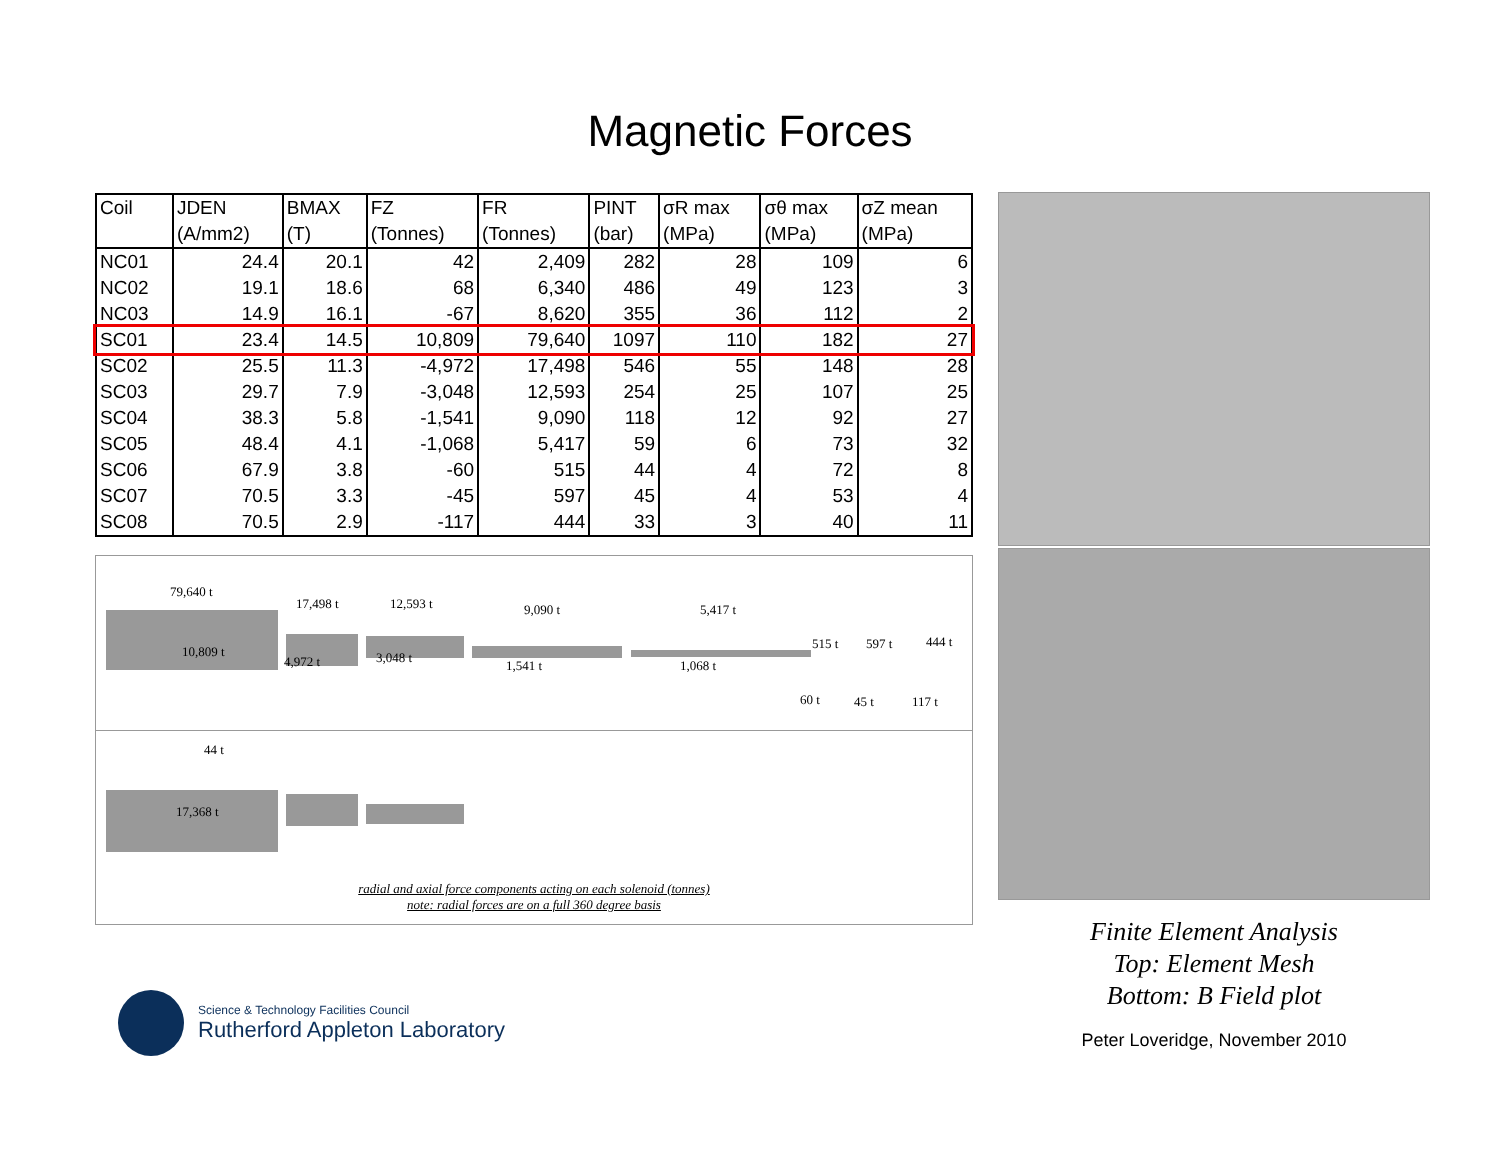Magnetic Forces
| Coil | JDEN | BMAX | FZ | FR | PINT | σR max | σθ max | σZ mean |
| --- | --- | --- | --- | --- | --- | --- | --- | --- |
| | (A/mm2) | (T) | (Tonnes) | (Tonnes) | (bar) | (MPa) | (MPa) | (MPa) |
| NC01 | 24.4 | 20.1 | 42 | 2,409 | 282 | 28 | 109 | 6 |
| NC02 | 19.1 | 18.6 | 68 | 6,340 | 486 | 49 | 123 | 3 |
| NC03 | 14.9 | 16.1 | -67 | 8,620 | 355 | 36 | 112 | 2 |
| SC01 | 23.4 | 14.5 | 10,809 | 79,640 | 1097 | 110 | 182 | 27 |
| SC02 | 25.5 | 11.3 | -4,972 | 17,498 | 546 | 55 | 148 | 28 |
| SC03 | 29.7 | 7.9 | -3,048 | 12,593 | 254 | 25 | 107 | 25 |
| SC04 | 38.3 | 5.8 | -1,541 | 9,090 | 118 | 12 | 92 | 27 |
| SC05 | 48.4 | 4.1 | -1,068 | 5,417 | 59 | 6 | 73 | 32 |
| SC06 | 67.9 | 3.8 | -60 | 515 | 44 | 4 | 72 | 8 |
| SC07 | 70.5 | 3.3 | -45 | 597 | 45 | 4 | 53 | 4 |
| SC08 | 70.5 | 2.9 | -117 | 444 | 33 | 3 | 40 | 11 |
79,640 t
10,809 t
17,498 t
4,972 t
12,593 t
3,048 t
9,090 t
1,541 t
5,417 t
1,068 t
515 t 597 t 444 t
60 t 45 t 117 t
44 t
17,368 t
radial and axial force components acting on each solenoid (tonnes)
note: radial forces are on a full 360 degree basis
Finite Element Analysis
Top: Element Mesh
Bottom: B Field plot
Peter Loveridge, November 2010
Science & Technology Facilities Council
Rutherford Appleton Laboratory